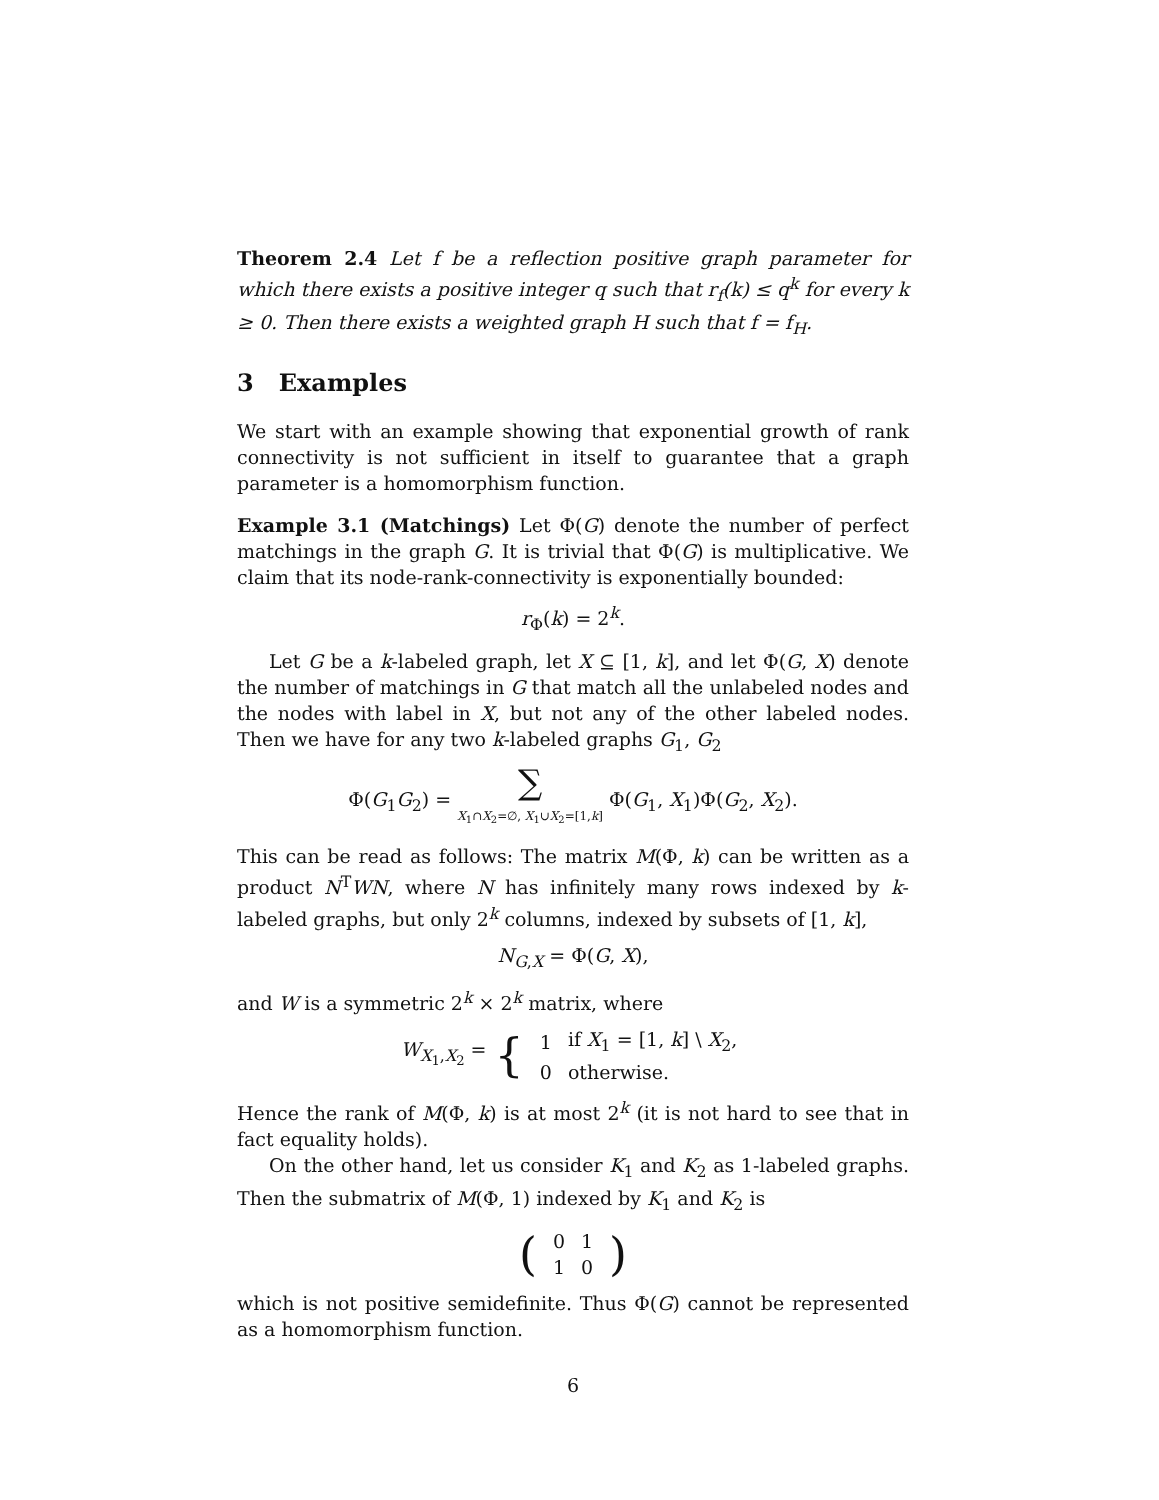Theorem 2.4 Let f be a reflection positive graph parameter for which there exists a positive integer q such that r<sub>f</sub>(k) ≤ q<sup>k</sup> for every k ≥ 0. Then there exists a weighted graph H such that f = f<sub>H</sub>.
3 Examples
We start with an example showing that exponential growth of rank connectivity is not sufficient in itself to guarantee that a graph parameter is a homomorphism function.
Example 3.1 (Matchings) Let Φ(G) denote the number of perfect matchings in the graph G. It is trivial that Φ(G) is multiplicative. We claim that its node-rank-connectivity is exponentially bounded:
r<sub>Φ</sub>(k) = 2<sup>k</sup>.
Let G be a k-labeled graph, let X ⊆ [1, k], and let Φ(G, X) denote the number of matchings in G that match all the unlabeled nodes and the nodes with label in X, but not any of the other labeled nodes. Then we have for any two k-labeled graphs G<sub>1</sub>, G<sub>2</sub>
Φ(G<sub>1</sub>G<sub>2</sub>) = ∑
X<sub>1</sub>∩X<sub>2</sub>=∅, X<sub>1</sub>∪X<sub>2</sub>=[1,k] Φ(G<sub>1</sub>, X<sub>1</sub>)Φ(G<sub>2</sub>, X<sub>2</sub>).
This can be read as follows: The matrix M(Φ, k) can be written as a product N<sup>T</sup>WN, where N has infinitely many rows indexed by k-labeled graphs, but only 2<sup>k</sup> columns, indexed by subsets of [1, k],
N<sub>G,X</sub> = Φ(G, X),
and W is a symmetric 2<sup>k</sup> × 2<sup>k</sup> matrix, where
W<sub>X<sub>1</sub>,X<sub>2</sub></sub> = {
| 1 | if X<sub>1</sub> = [1, k ] \ X<sub>2</sub>, |
| 0 | otherwise. |
Hence the rank of M(Φ, k) is at most 2<sup>k</sup> (it is not hard to see that in fact equality holds).
On the other hand, let us consider K<sub>1</sub> and K<sub>2</sub> as 1-labeled graphs. Then the submatrix of M(Φ, 1) indexed by K<sub>1</sub> and K<sub>2</sub> is
(
| 0 | 1 |
| 1 | 0 |
)
which is not positive semidefinite. Thus Φ(G) cannot be represented as a homomorphism function.
6